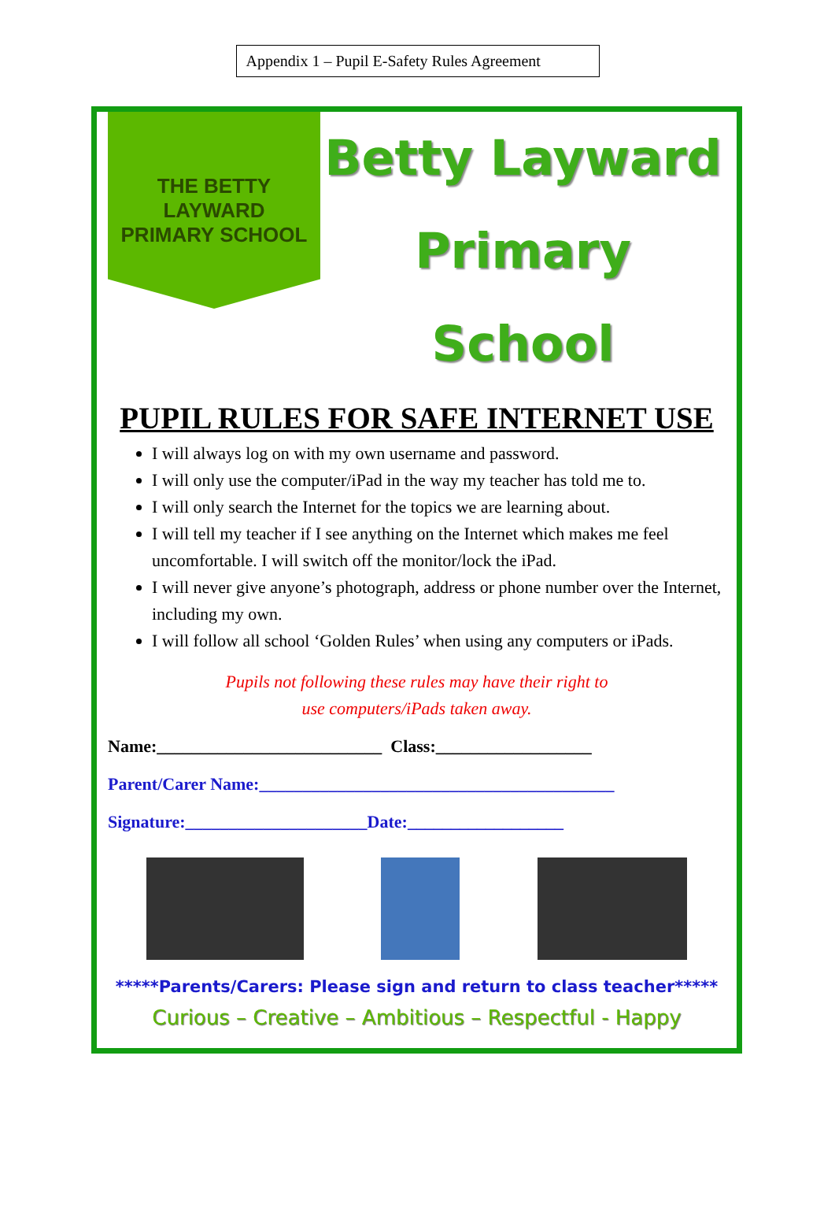Appendix 1 – Pupil E-Safety Rules Agreement
THE BETTY LAYWARD
PRIMARY SCHOOL
Betty Layward
Primary School
PUPIL RULES FOR SAFE INTERNET USE
I will always log on with my own username and password.
I will only use the computer/iPad in the way my teacher has told me to.
I will only search the Internet for the topics we are learning about.
I will tell my teacher if I see anything on the Internet which makes me feel uncomfortable. I will switch off the monitor/lock the iPad.
I will never give anyone’s photograph, address or phone number over the Internet, including my own.
I will follow all school ‘Golden Rules’ when using any computers or iPads.
Pupils not following these rules may have their right to
use computers/iPads taken away.
Name:__________________________ Class:__________________
Parent/Carer Name:_________________________________________
Signature:_____________________Date:__________________
*****Parents/Carers: Please sign and return to class teacher*****
Curious – Creative – Ambitious – Respectful - Happy